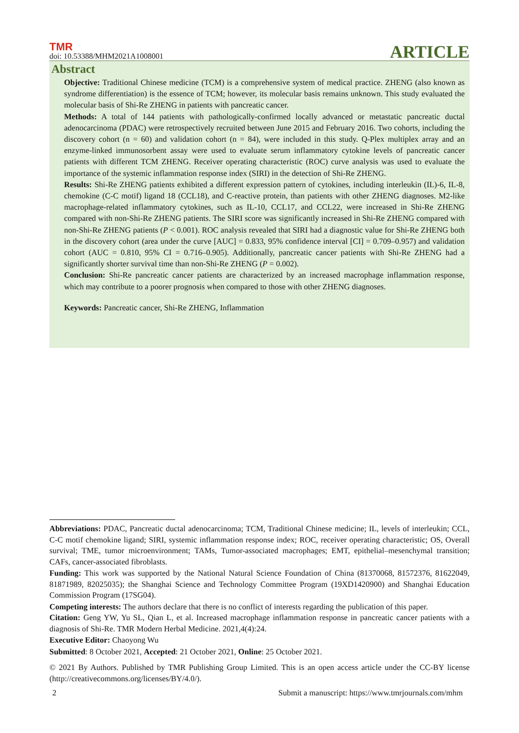TMR
doi: 10.53388/MHM2021A1008001
ARTICLE
Abstract
Objective: Traditional Chinese medicine (TCM) is a comprehensive system of medical practice. ZHENG (also known as syndrome differentiation) is the essence of TCM; however, its molecular basis remains unknown. This study evaluated the molecular basis of Shi-Re ZHENG in patients with pancreatic cancer.
Methods: A total of 144 patients with pathologically-confirmed locally advanced or metastatic pancreatic ductal adenocarcinoma (PDAC) were retrospectively recruited between June 2015 and February 2016. Two cohorts, including the discovery cohort (n = 60) and validation cohort (n = 84), were included in this study. Q-Plex multiplex array and an enzyme-linked immunosorbent assay were used to evaluate serum inflammatory cytokine levels of pancreatic cancer patients with different TCM ZHENG. Receiver operating characteristic (ROC) curve analysis was used to evaluate the importance of the systemic inflammation response index (SIRI) in the detection of Shi-Re ZHENG.
Results: Shi-Re ZHENG patients exhibited a different expression pattern of cytokines, including interleukin (IL)-6, IL-8, chemokine (C-C motif) ligand 18 (CCL18), and C-reactive protein, than patients with other ZHENG diagnoses. M2-like macrophage-related inflammatory cytokines, such as IL-10, CCL17, and CCL22, were increased in Shi-Re ZHENG compared with non-Shi-Re ZHENG patients. The SIRI score was significantly increased in Shi-Re ZHENG compared with non-Shi-Re ZHENG patients (P < 0.001). ROC analysis revealed that SIRI had a diagnostic value for Shi-Re ZHENG both in the discovery cohort (area under the curve [AUC] = 0.833, 95% confidence interval [CI] = 0.709–0.957) and validation cohort (AUC = 0.810, 95% CI = 0.716–0.905). Additionally, pancreatic cancer patients with Shi-Re ZHENG had a significantly shorter survival time than non-Shi-Re ZHENG (P = 0.002).
Conclusion: Shi-Re pancreatic cancer patients are characterized by an increased macrophage inflammation response, which may contribute to a poorer prognosis when compared to those with other ZHENG diagnoses.
Keywords: Pancreatic cancer, Shi-Re ZHENG, Inflammation
Abbreviations: PDAC, Pancreatic ductal adenocarcinoma; TCM, Traditional Chinese medicine; IL, levels of interleukin; CCL, C-C motif chemokine ligand; SIRI, systemic inflammation response index; ROC, receiver operating characteristic; OS, Overall survival; TME, tumor microenvironment; TAMs, Tumor-associated macrophages; EMT, epithelial–mesenchymal transition; CAFs, cancer-associated fibroblasts.
Funding: This work was supported by the National Natural Science Foundation of China (81370068, 81572376, 81622049, 81871989, 82025035); the Shanghai Science and Technology Committee Program (19XD1420900) and Shanghai Education Commission Program (17SG04).
Competing interests: The authors declare that there is no conflict of interests regarding the publication of this paper.
Citation: Geng YW, Yu SL, Qian L, et al. Increased macrophage inflammation response in pancreatic cancer patients with a diagnosis of Shi-Re. TMR Modern Herbal Medicine. 2021,4(4):24.
Executive Editor: Chaoyong Wu
Submitted: 8 October 2021, Accepted: 21 October 2021, Online: 25 October 2021.
© 2021 By Authors. Published by TMR Publishing Group Limited. This is an open access article under the CC-BY license (http://creativecommons.org/licenses/BY/4.0/).
2 Submit a manuscript: https://www.tmrjournals.com/mhm